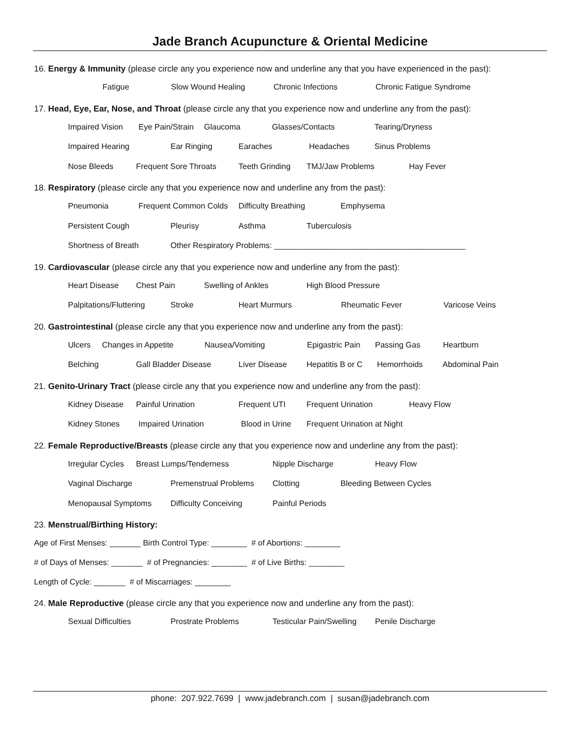Jade Branch Acupuncture & Oriental Medicine
16. Energy & Immunity (please circle any you experience now and underline any that you have experienced in the past):
Fatigue Slow Wound Healing Chronic Infections Chronic Fatigue Syndrome
17. Head, Eye, Ear, Nose, and Throat (please circle any that you experience now and underline any from the past):
Impaired Vision Eye Pain/Strain Glaucoma Glasses/Contacts Tearing/Dryness
Impaired Hearing Ear Ringing Earaches Headaches Sinus Problems
Nose Bleeds Frequent Sore Throats Teeth Grinding TMJ/Jaw Problems Hay Fever
18. Respiratory (please circle any that you experience now and underline any from the past):
Pneumonia Frequent Common Colds Difficulty Breathing Emphysema
Persistent Cough Pleurisy Asthma Tuberculosis
Shortness of Breath Other Respiratory Problems: ___________________________________________
19. Cardiovascular (please circle any that you experience now and underline any from the past):
Heart Disease Chest Pain Swelling of Ankles High Blood Pressure
Palpitations/Fluttering Stroke Heart Murmurs Rheumatic Fever Varicose Veins
20. Gastrointestinal (please circle any that you experience now and underline any from the past):
Ulcers Changes in Appetite Nausea/Vomiting Epigastric Pain Passing Gas Heartburn
Belching Gall Bladder Disease Liver Disease Hepatitis B or C Hemorrhoids Abdominal Pain
21. Genito-Urinary Tract (please circle any that you experience now and underline any from the past):
Kidney Disease Painful Urination Frequent UTI Frequent Urination Heavy Flow
Kidney Stones Impaired Urination Blood in Urine Frequent Urination at Night
22. Female Reproductive/Breasts (please circle any that you experience now and underline any from the past):
Irregular Cycles Breast Lumps/Tenderness Nipple Discharge Heavy Flow
Vaginal Discharge Premenstrual Problems Clotting Bleeding Between Cycles
Menopausal Symptoms Difficulty Conceiving Painful Periods
23. Menstrual/Birthing History:
Age of First Menses: _______ Birth Control Type: ________ # of Abortions: ________
# of Days of Menses: _______ # of Pregnancies: ________ # of Live Births: ________
Length of Cycle: _______ # of Miscarriages: ________
24. Male Reproductive (please circle any that you experience now and underline any from the past):
Sexual Difficulties Prostrate Problems Testicular Pain/Swelling Penile Discharge
phone: 207.922.7699 | www.jadebranch.com | susan@jadebranch.com